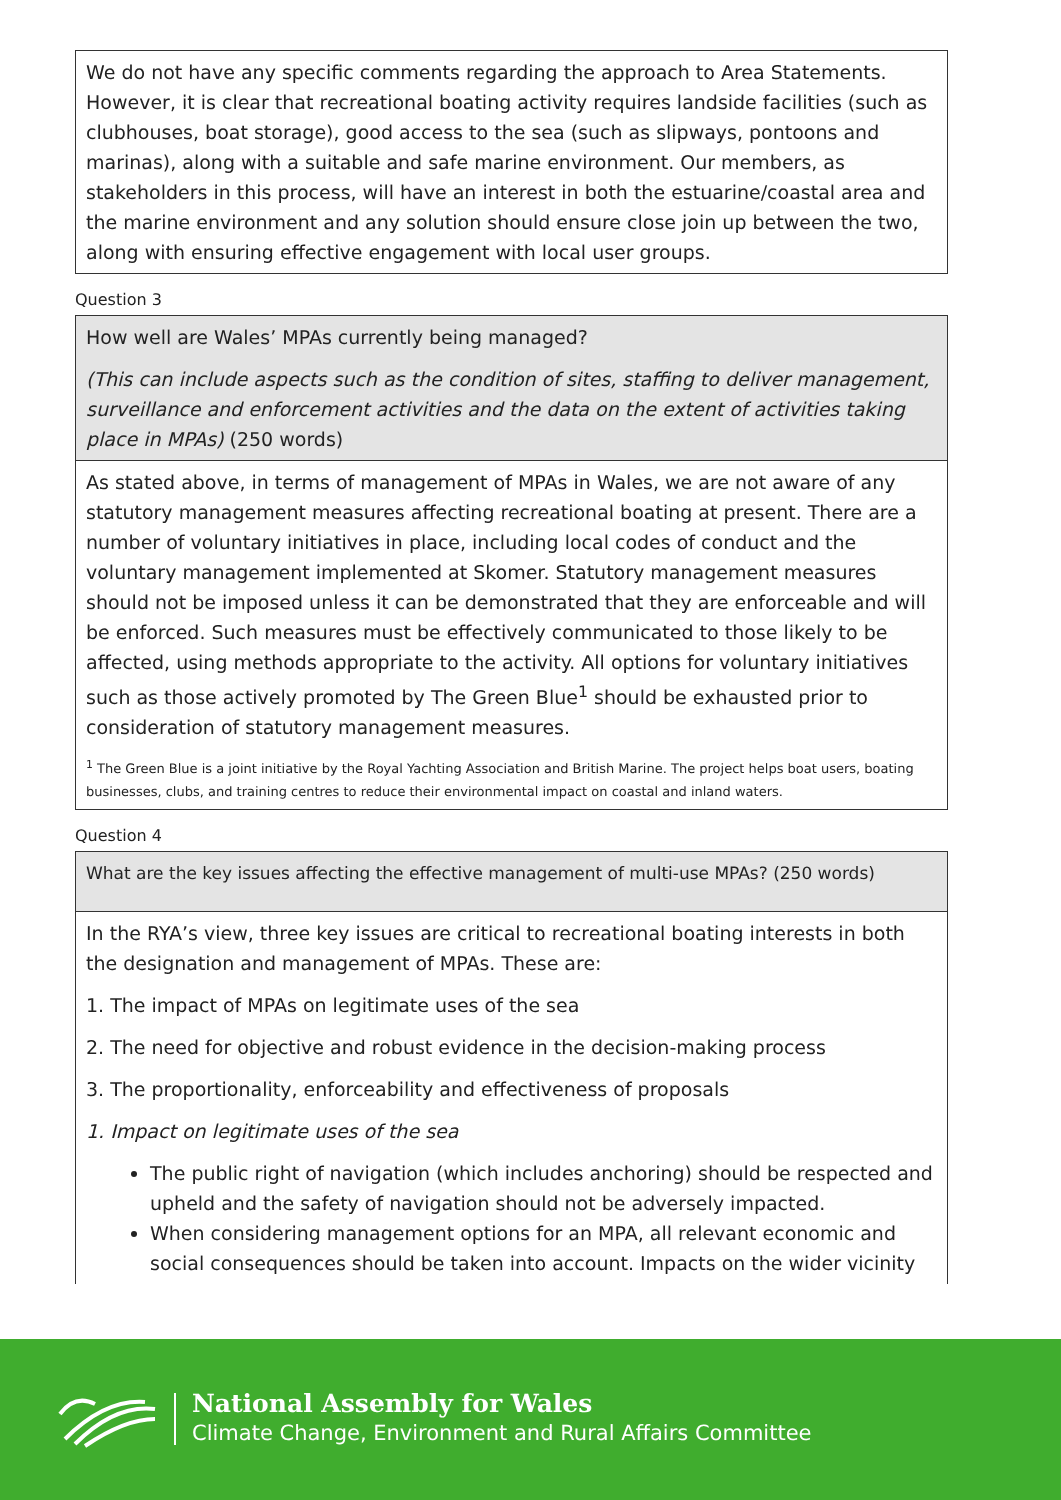We do not have any specific comments regarding the approach to Area Statements. However, it is clear that recreational boating activity requires landside facilities (such as clubhouses, boat storage), good access to the sea (such as slipways, pontoons and marinas), along with a suitable and safe marine environment. Our members, as stakeholders in this process, will have an interest in both the estuarine/coastal area and the marine environment and any solution should ensure close join up between the two, along with ensuring effective engagement with local user groups.
Question 3
How well are Wales’ MPAs currently being managed?
(This can include aspects such as the condition of sites, staffing to deliver management, surveillance and enforcement activities and the data on the extent of activities taking place in MPAs) (250 words)
As stated above, in terms of management of MPAs in Wales, we are not aware of any statutory management measures affecting recreational boating at present. There are a number of voluntary initiatives in place, including local codes of conduct and the voluntary management implemented at Skomer. Statutory management measures should not be imposed unless it can be demonstrated that they are enforceable and will be enforced. Such measures must be effectively communicated to those likely to be affected, using methods appropriate to the activity. All options for voluntary initiatives such as those actively promoted by The Green Blue<sup>1</sup> should be exhausted prior to consideration of statutory management measures.
<sup>1</sup> The Green Blue is a joint initiative by the Royal Yachting Association and British Marine. The project helps boat users, boating businesses, clubs, and training centres to reduce their environmental impact on coastal and inland waters.
Question 4
What are the key issues affecting the effective management of multi-use MPAs? (250 words)
In the RYA’s view, three key issues are critical to recreational boating interests in both the designation and management of MPAs. These are:
1. The impact of MPAs on legitimate uses of the sea
2. The need for objective and robust evidence in the decision-making process
3. The proportionality, enforceability and effectiveness of proposals
1. Impact on legitimate uses of the sea
The public right of navigation (which includes anchoring) should be respected and upheld and the safety of navigation should not be adversely impacted.
When considering management options for an MPA, all relevant economic and social consequences should be taken into account. Impacts on the wider vicinity
National Assembly for Wales
Climate Change, Environment and Rural Affairs Committee